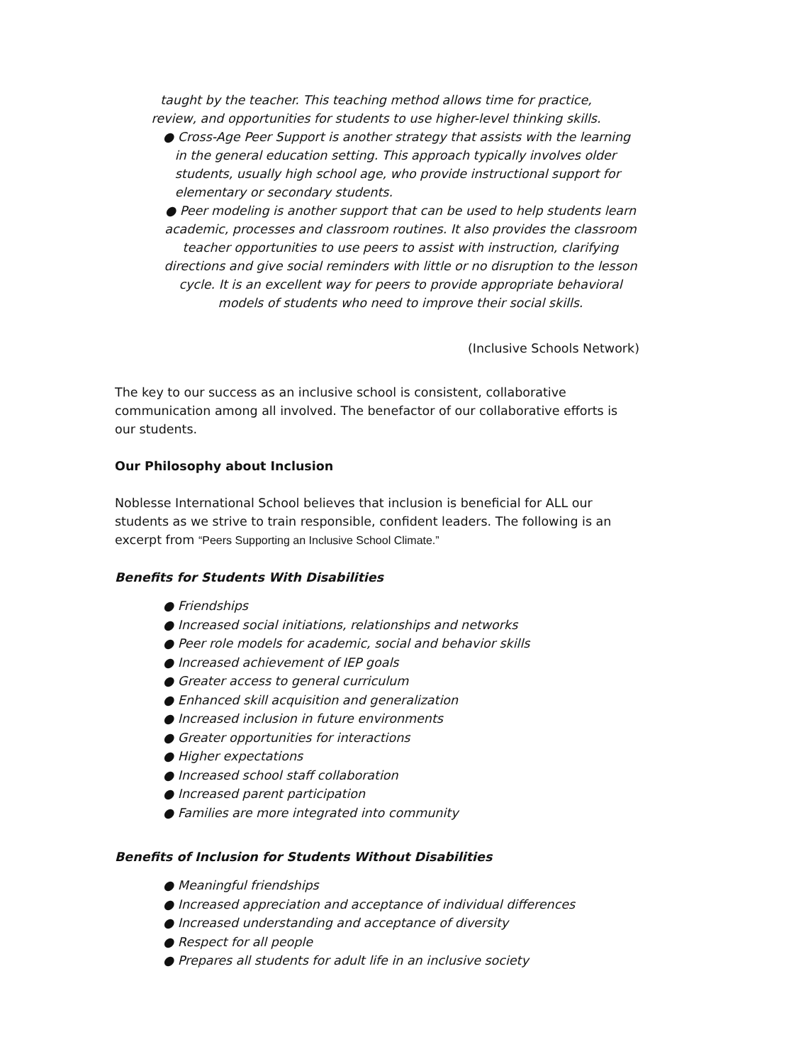taught by the teacher. This teaching method allows time for practice,
review, and opportunities for students to use higher-level thinking skills.
● Cross-Age Peer Support is another strategy that assists with the learning
in the general education setting. This approach typically involves older
students, usually high school age, who provide instructional support for
elementary or secondary students.
● Peer modeling is another support that can be used to help students learn
academic, processes and classroom routines. It also provides the classroom
teacher opportunities to use peers to assist with instruction, clarifying
directions and give social reminders with little or no disruption to the lesson
cycle. It is an excellent way for peers to provide appropriate behavioral
models of students who need to improve their social skills.
(Inclusive Schools Network)
The key to our success as an inclusive school is consistent, collaborative communication among all involved. The benefactor of our collaborative efforts is our students.
Our Philosophy about Inclusion
Noblesse International School believes that inclusion is beneficial for ALL our students as we strive to train responsible, confident leaders. The following is an excerpt from “Peers Supporting an Inclusive School Climate.”
Benefits for Students With Disabilities
● Friendships
● Increased social initiations, relationships and networks
● Peer role models for academic, social and behavior skills
● Increased achievement of IEP goals
● Greater access to general curriculum
● Enhanced skill acquisition and generalization
● Increased inclusion in future environments
● Greater opportunities for interactions
● Higher expectations
● Increased school staff collaboration
● Increased parent participation
● Families are more integrated into community
Benefits of Inclusion for Students Without Disabilities
● Meaningful friendships
● Increased appreciation and acceptance of individual differences
● Increased understanding and acceptance of diversity
● Respect for all people
● Prepares all students for adult life in an inclusive society